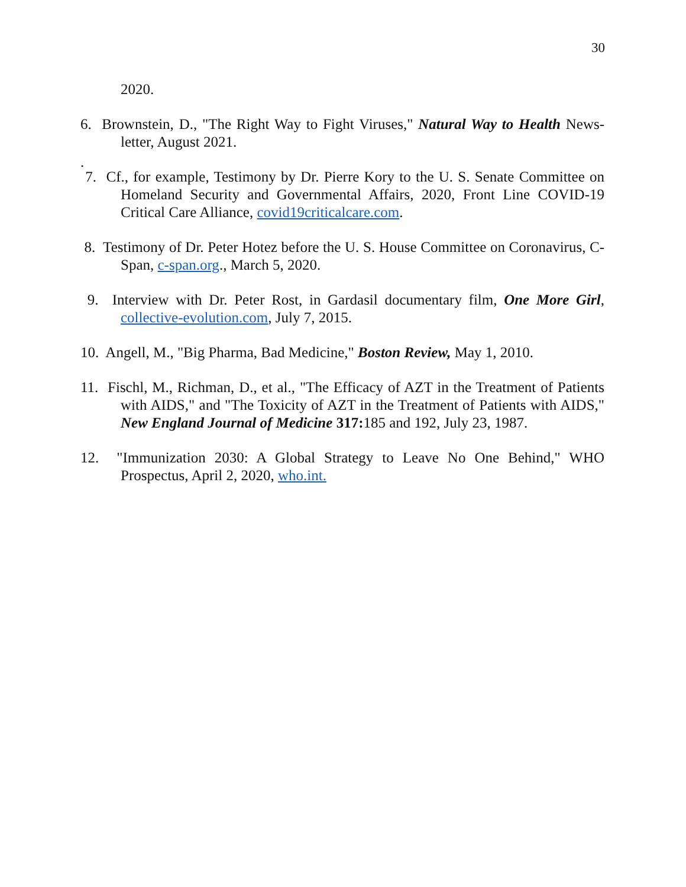30
2020.
6. Brownstein, D., "The Right Way to Fight Viruses," Natural Way to Health News-letter, August 2021.
.
7. Cf., for example, Testimony by Dr. Pierre Kory to the U. S. Senate Committee on Homeland Security and Governmental Affairs, 2020, Front Line COVID-19 Critical Care Alliance, covid19criticalcare.com.
8. Testimony of Dr. Peter Hotez before the U. S. House Committee on Coronavirus, C-Span, c-span.org., March 5, 2020.
9. Interview with Dr. Peter Rost, in Gardasil documentary film, One More Girl, collective-evolution.com, July 7, 2015.
10. Angell, M., "Big Pharma, Bad Medicine," Boston Review, May 1, 2010.
11. Fischl, M., Richman, D., et al., "The Efficacy of AZT in the Treatment of Patients with AIDS," and "The Toxicity of AZT in the Treatment of Patients with AIDS," New England Journal of Medicine 317: 185 and 192, July 23, 1987.
12. "Immunization 2030: A Global Strategy to Leave No One Behind," WHO Prospectus, April 2, 2020, who.int.